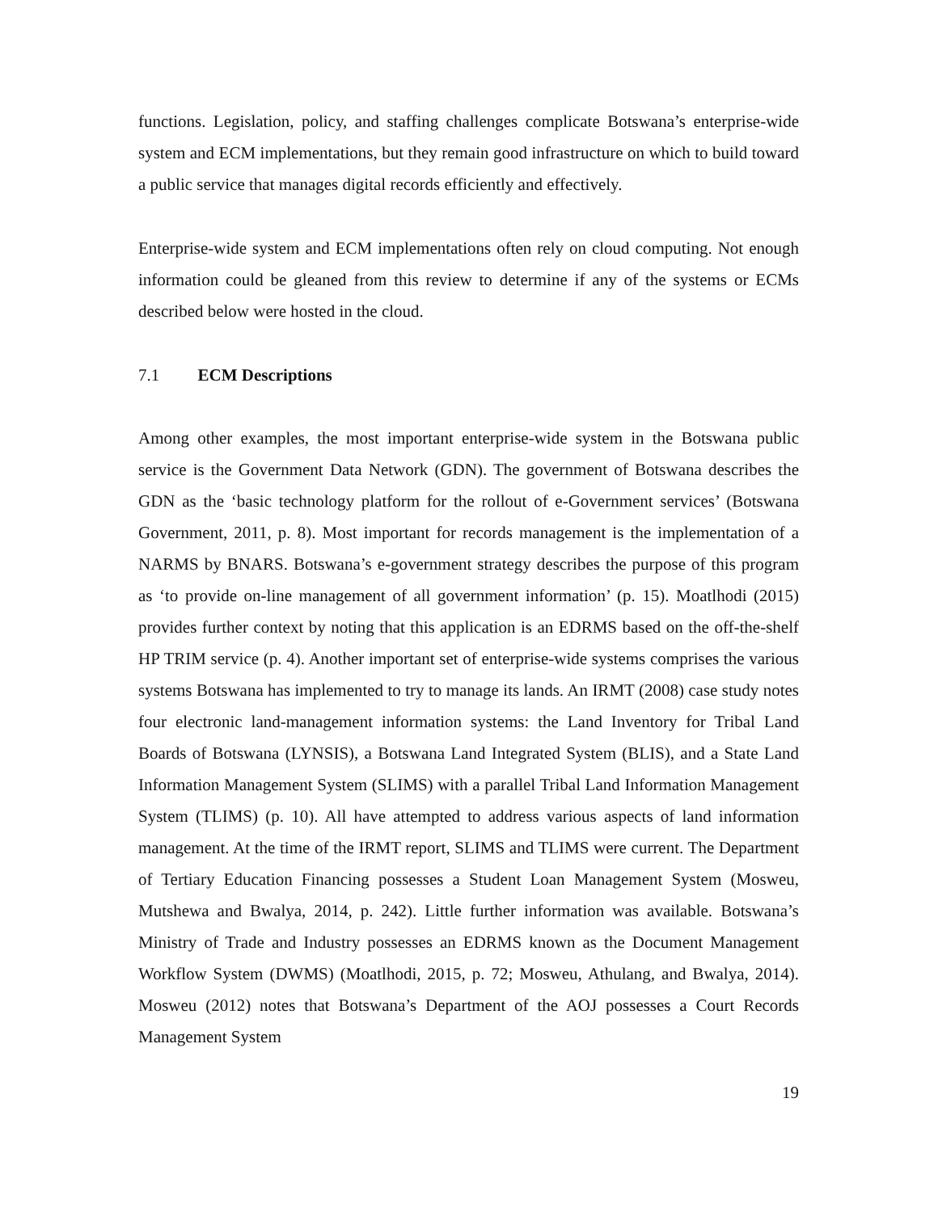functions. Legislation, policy, and staffing challenges complicate Botswana’s enterprise-wide system and ECM implementations, but they remain good infrastructure on which to build toward a public service that manages digital records efficiently and effectively.
Enterprise-wide system and ECM implementations often rely on cloud computing. Not enough information could be gleaned from this review to determine if any of the systems or ECMs described below were hosted in the cloud.
7.1 ECM Descriptions
Among other examples, the most important enterprise-wide system in the Botswana public service is the Government Data Network (GDN). The government of Botswana describes the GDN as the ‘basic technology platform for the rollout of e-Government services’ (Botswana Government, 2011, p. 8). Most important for records management is the implementation of a NARMS by BNARS. Botswana’s e-government strategy describes the purpose of this program as ‘to provide on-line management of all government information’ (p. 15). Moatlhodi (2015) provides further context by noting that this application is an EDRMS based on the off-the-shelf HP TRIM service (p. 4). Another important set of enterprise-wide systems comprises the various systems Botswana has implemented to try to manage its lands. An IRMT (2008) case study notes four electronic land-management information systems: the Land Inventory for Tribal Land Boards of Botswana (LYNSIS), a Botswana Land Integrated System (BLIS), and a State Land Information Management System (SLIMS) with a parallel Tribal Land Information Management System (TLIMS) (p. 10). All have attempted to address various aspects of land information management. At the time of the IRMT report, SLIMS and TLIMS were current. The Department of Tertiary Education Financing possesses a Student Loan Management System (Mosweu, Mutshewa and Bwalya, 2014, p. 242). Little further information was available. Botswana’s Ministry of Trade and Industry possesses an EDRMS known as the Document Management Workflow System (DWMS) (Moatlhodi, 2015, p. 72; Mosweu, Athulang, and Bwalya, 2014). Mosweu (2012) notes that Botswana’s Department of the AOJ possesses a Court Records Management System
19